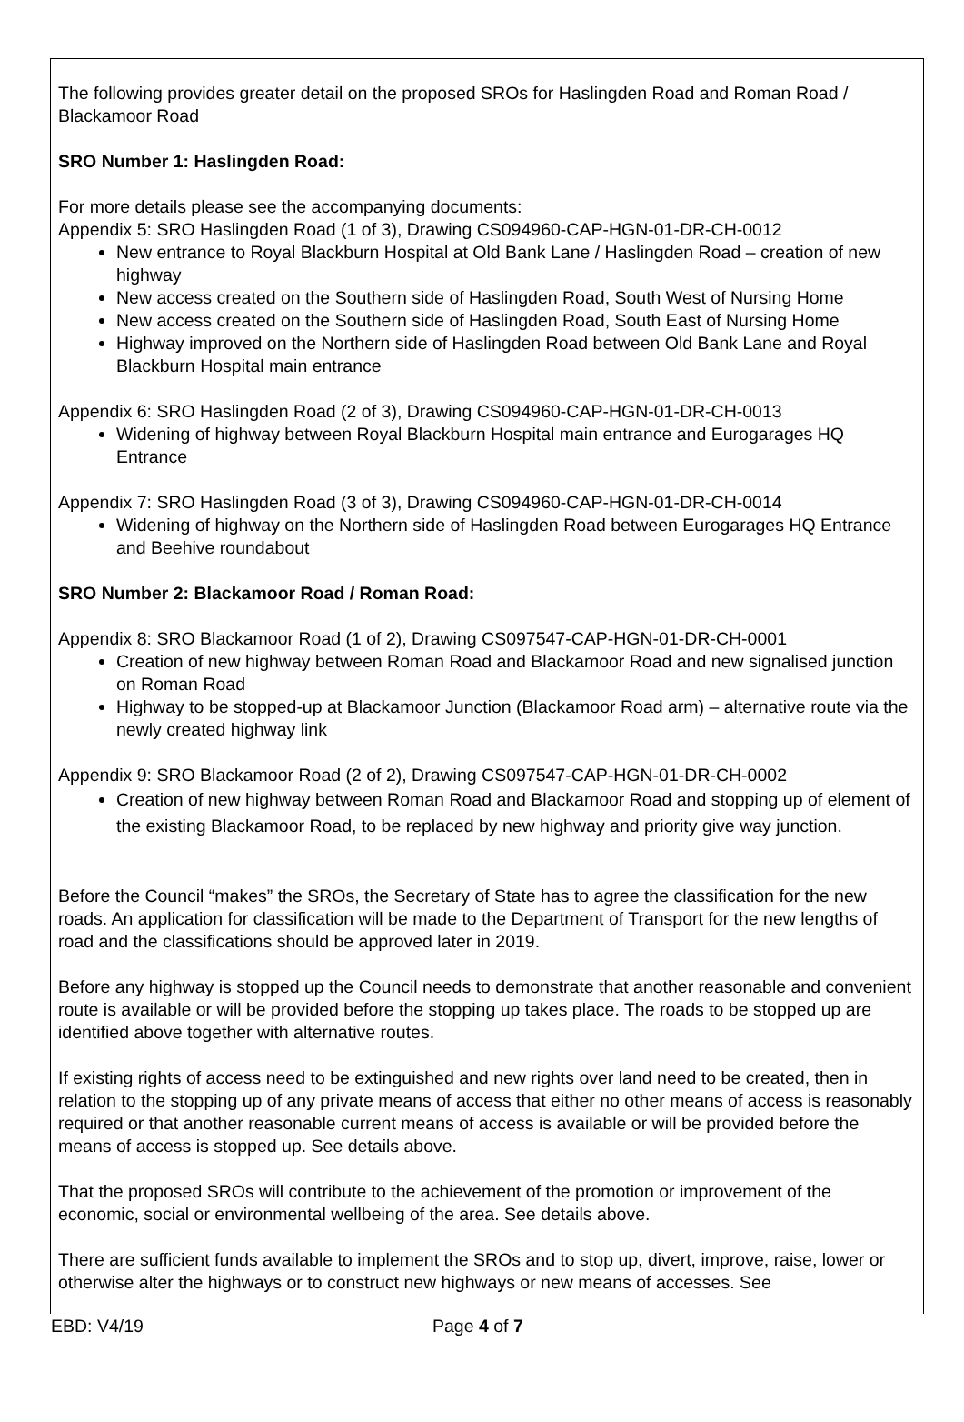The following provides greater detail on the proposed SROs for Haslingden Road and Roman Road / Blackamoor Road
SRO Number 1: Haslingden Road:
For more details please see the accompanying documents:
Appendix 5: SRO Haslingden Road (1 of 3), Drawing CS094960-CAP-HGN-01-DR-CH-0012
New entrance to Royal Blackburn Hospital at Old Bank Lane / Haslingden Road – creation of new highway
New access created on the Southern side of Haslingden Road, South West of Nursing Home
New access created on the Southern side of Haslingden Road, South East of Nursing Home
Highway improved on the Northern side of Haslingden Road between Old Bank Lane and Royal Blackburn Hospital main entrance
Appendix 6: SRO Haslingden Road (2 of 3), Drawing CS094960-CAP-HGN-01-DR-CH-0013
Widening of highway between Royal Blackburn Hospital main entrance and Eurogarages HQ Entrance
Appendix 7: SRO Haslingden Road (3 of 3), Drawing CS094960-CAP-HGN-01-DR-CH-0014
Widening of highway on the Northern side of Haslingden Road between Eurogarages HQ Entrance and Beehive roundabout
SRO Number 2: Blackamoor Road / Roman Road:
Appendix 8: SRO Blackamoor Road (1 of 2), Drawing CS097547-CAP-HGN-01-DR-CH-0001
Creation of new highway between Roman Road and Blackamoor Road and new signalised junction on Roman Road
Highway to be stopped-up at Blackamoor Junction (Blackamoor Road arm) – alternative route via the newly created highway link
Appendix 9: SRO Blackamoor Road (2 of 2), Drawing CS097547-CAP-HGN-01-DR-CH-0002
Creation of new highway between Roman Road and Blackamoor Road and stopping up of element of the existing Blackamoor Road, to be replaced by new highway and priority give way junction.
Before the Council “makes” the SROs, the Secretary of State has to agree the classification for the new roads. An application for classification will be made to the Department of Transport for the new lengths of road and the classifications should be approved later in 2019.
Before any highway is stopped up the Council needs to demonstrate that another reasonable and convenient route is available or will be provided before the stopping up takes place. The roads to be stopped up are identified above together with alternative routes.
If existing rights of access need to be extinguished and new rights over land need to be created, then in relation to the stopping up of any private means of access that either no other means of access is reasonably required or that another reasonable current means of access is available or will be provided before the means of access is stopped up. See details above.
That the proposed SROs will contribute to the achievement of the promotion or improvement of the economic, social or environmental wellbeing of the area. See details above.
There are sufficient funds available to implement the SROs and to stop up, divert, improve, raise, lower or otherwise alter the highways or to construct new highways or new means of accesses. See
EBD: V4/19 Page 4 of 7